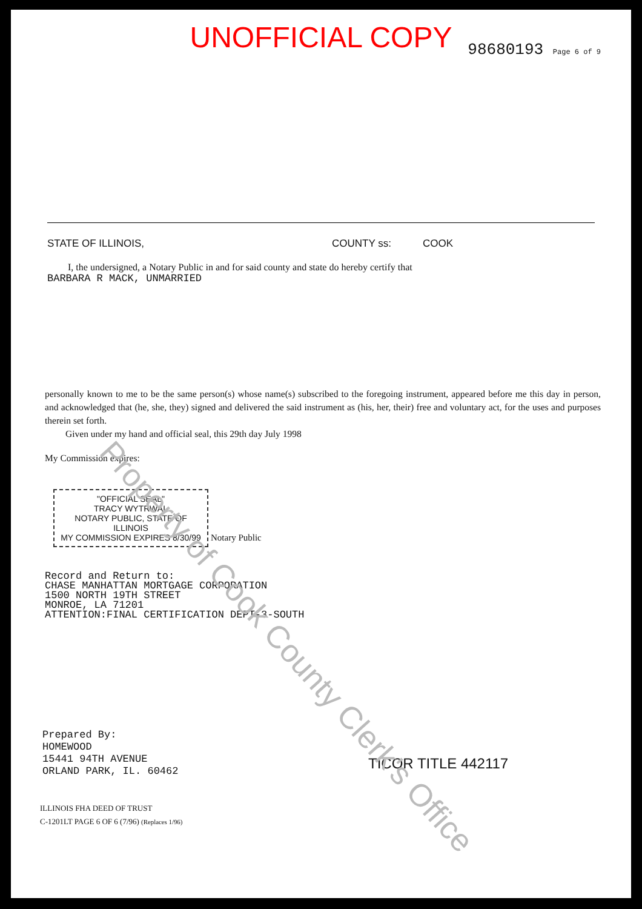UNOFFICIAL COPY
98680193 Page 6 of 9
STATE OF ILLINOIS, COUNTY ss: COOK
I, the undersigned, a Notary Public in and for said county and state do hereby certify that
BARBARA R MACK, UNMARRIED
personally known to me to be the same person(s) whose name(s) subscribed to the foregoing instrument, appeared before me this day in person, and acknowledged that (he, she, they) signed and delivered the said instrument as (his, her, their) free and voluntary act, for the uses and purposes therein set forth.
Given under my hand and official seal, this 29th day July 1998
My Commission expires:
"OFFICIAL SEAL"
TRACY WYTRWAL
NOTARY PUBLIC, STATE OF ILLINOIS
MY COMMISSION EXPIRES 8/30/99
Notary Public
Record and Return to:
CHASE MANHATTAN MORTGAGE CORPORATION
1500 NORTH 19TH STREET
MONROE, LA 71201
ATTENTION:FINAL CERTIFICATION DEPT-3-SOUTH
Prepared By:
HOMEWOOD
15441 94TH AVENUE
ORLAND PARK, IL. 60462
ILLINOIS FHA DEED OF TRUST
C-1201LT PAGE 6 OF 6 (7/96) (Replaces 1/96)
TICOR TITLE 442117
Property of Cook County Clerk's Office